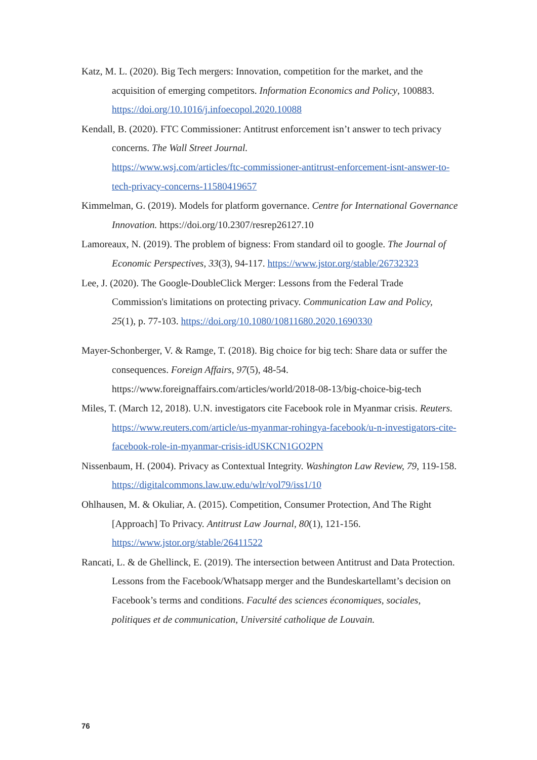Katz, M. L. (2020). Big Tech mergers: Innovation, competition for the market, and the acquisition of emerging competitors. Information Economics and Policy, 100883. https://doi.org/10.1016/j.infoecopol.2020.10088
Kendall, B. (2020). FTC Commissioner: Antitrust enforcement isn’t answer to tech privacy concerns. The Wall Street Journal.
https://www.wsj.com/articles/ftc-commissioner-antitrust-enforcement-isnt-answer-to-tech-privacy-concerns-11580419657
Kimmelman, G. (2019). Models for platform governance. Centre for International Governance Innovation. https://doi.org/10.2307/resrep26127.10
Lamoreaux, N. (2019). The problem of bigness: From standard oil to google. The Journal of Economic Perspectives, 33(3), 94-117. https://www.jstor.org/stable/26732323
Lee, J. (2020). The Google-DoubleClick Merger: Lessons from the Federal Trade Commission's limitations on protecting privacy. Communication Law and Policy, 25(1), p. 77-103. https://doi.org/10.1080/10811680.2020.1690330
Mayer-Schonberger, V. & Ramge, T. (2018). Big choice for big tech: Share data or suffer the consequences. Foreign Affairs, 97(5), 48-54. https://www.foreignaffairs.com/articles/world/2018-08-13/big-choice-big-tech
Miles, T. (March 12, 2018). U.N. investigators cite Facebook role in Myanmar crisis. Reuters.
https://www.reuters.com/article/us-myanmar-rohingya-facebook/u-n-investigators-cite-facebook-role-in-myanmar-crisis-idUSKCN1GO2PN
Nissenbaum, H. (2004). Privacy as Contextual Integrity. Washington Law Review, 79, 119-158. https://digitalcommons.law.uw.edu/wlr/vol79/iss1/10
Ohlhausen, M. & Okuliar, A. (2015). Competition, Consumer Protection, And The Right [Approach] To Privacy. Antitrust Law Journal, 80(1), 121-156. https://www.jstor.org/stable/26411522
Rancati, L. & de Ghellinck, E. (2019). The intersection between Antitrust and Data Protection. Lessons from the Facebook/Whatsapp merger and the Bundeskartellamt’s decision on Facebook’s terms and conditions. Faculté des sciences économiques, sociales, politiques et de communication, Université catholique de Louvain.
76